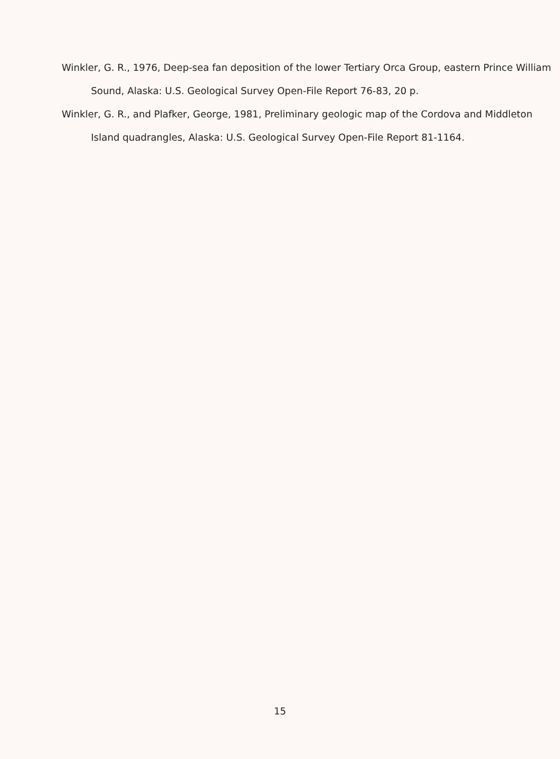Winkler, G. R., 1976, Deep-sea fan deposition of the lower Tertiary Orca Group, eastern Prince William Sound, Alaska: U.S. Geological Survey Open-File Report 76-83, 20 p.
Winkler, G. R., and Plafker, George, 1981, Preliminary geologic map of the Cordova and Middleton Island quadrangles, Alaska: U.S. Geological Survey Open-File Report 81-1164.
15